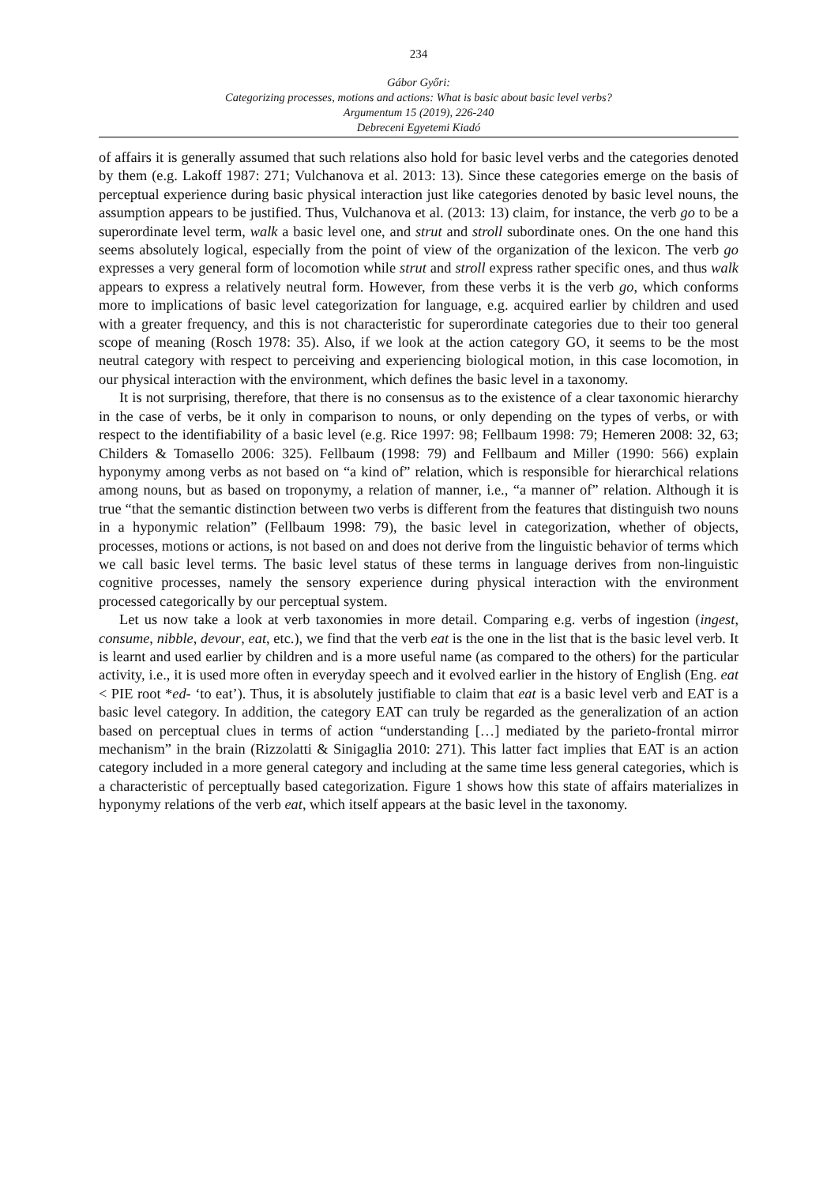234
Gábor Győri:
Categorizing processes, motions and actions: What is basic about basic level verbs?
Argumentum 15 (2019), 226-240
Debreceni Egyetemi Kiadó
of affairs it is generally assumed that such relations also hold for basic level verbs and the categories denoted by them (e.g. Lakoff 1987: 271; Vulchanova et al. 2013: 13). Since these categories emerge on the basis of perceptual experience during basic physical interaction just like categories denoted by basic level nouns, the assumption appears to be justified. Thus, Vulchanova et al. (2013: 13) claim, for instance, the verb go to be a superordinate level term, walk a basic level one, and strut and stroll subordinate ones. On the one hand this seems absolutely logical, especially from the point of view of the organization of the lexicon. The verb go expresses a very general form of locomotion while strut and stroll express rather specific ones, and thus walk appears to express a relatively neutral form. However, from these verbs it is the verb go, which conforms more to implications of basic level categorization for language, e.g. acquired earlier by children and used with a greater frequency, and this is not characteristic for superordinate categories due to their too general scope of meaning (Rosch 1978: 35). Also, if we look at the action category GO, it seems to be the most neutral category with respect to perceiving and experiencing biological motion, in this case locomotion, in our physical interaction with the environment, which defines the basic level in a taxonomy.
It is not surprising, therefore, that there is no consensus as to the existence of a clear taxonomic hierarchy in the case of verbs, be it only in comparison to nouns, or only depending on the types of verbs, or with respect to the identifiability of a basic level (e.g. Rice 1997: 98; Fellbaum 1998: 79; Hemeren 2008: 32, 63; Childers & Tomasello 2006: 325). Fellbaum (1998: 79) and Fellbaum and Miller (1990: 566) explain hyponymy among verbs as not based on “a kind of” relation, which is responsible for hierarchical relations among nouns, but as based on troponymy, a relation of manner, i.e., “a manner of” relation. Although it is true “that the semantic distinction between two verbs is different from the features that distinguish two nouns in a hyponymic relation” (Fellbaum 1998: 79), the basic level in cate­gorization, whether of objects, processes, motions or actions, is not based on and does not derive from the linguistic behavior of terms which we call basic level terms. The basic level status of these terms in language derives from non-linguistic cognitive processes, namely the sensory experience during physical interaction with the environment processed categorically by our perceptual system.
Let us now take a look at verb taxonomies in more detail. Comparing e.g. verbs of in­gestion (ingest, consume, nibble, devour, eat, etc.), we find that the verb eat is the one in the list that is the basic level verb. It is learnt and used earlier by children and is a more useful name (as compared to the others) for the particular activity, i.e., it is used more often in everyday speech and it evolved earlier in the history of English (Eng. eat < PIE root *ed- ‘to eat’). Thus, it is absolutely justifiable to claim that eat is a basic level verb and EAT is a basic level category. In addition, the category EAT can truly be regarded as the generalization of an action based on perceptual clues in terms of action “understanding […] mediated by the parieto-frontal mirror mechanism” in the brain (Rizzolatti & Sinigaglia 2010: 271). This latter fact implies that EAT is an action category included in a more general category and including at the same time less general categories, which is a characteristic of perceptually based categorization. Figure 1 shows how this state of affairs materializes in hyponymy relations of the verb eat, which itself appears at the basic level in the taxonomy.